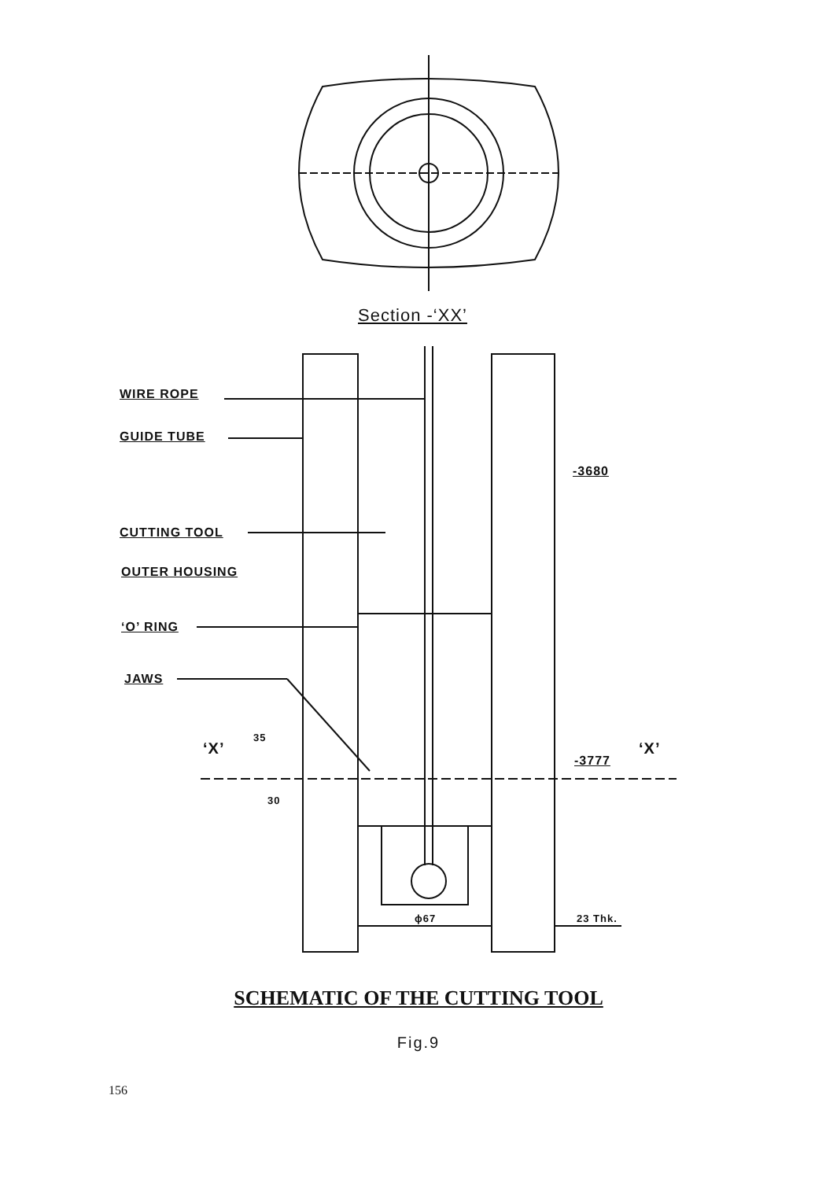Section -‘XX’
WIRE ROPE
GUIDE TUBE
-3680
CUTTING TOOL
OUTER HOUSING
‘O’ RING
JAWS
‘X’
35
30
-3777
‘X’
ϕ67 23 Thk.
SCHEMATIC OF THE CUTTING TOOL
Fig.9
156